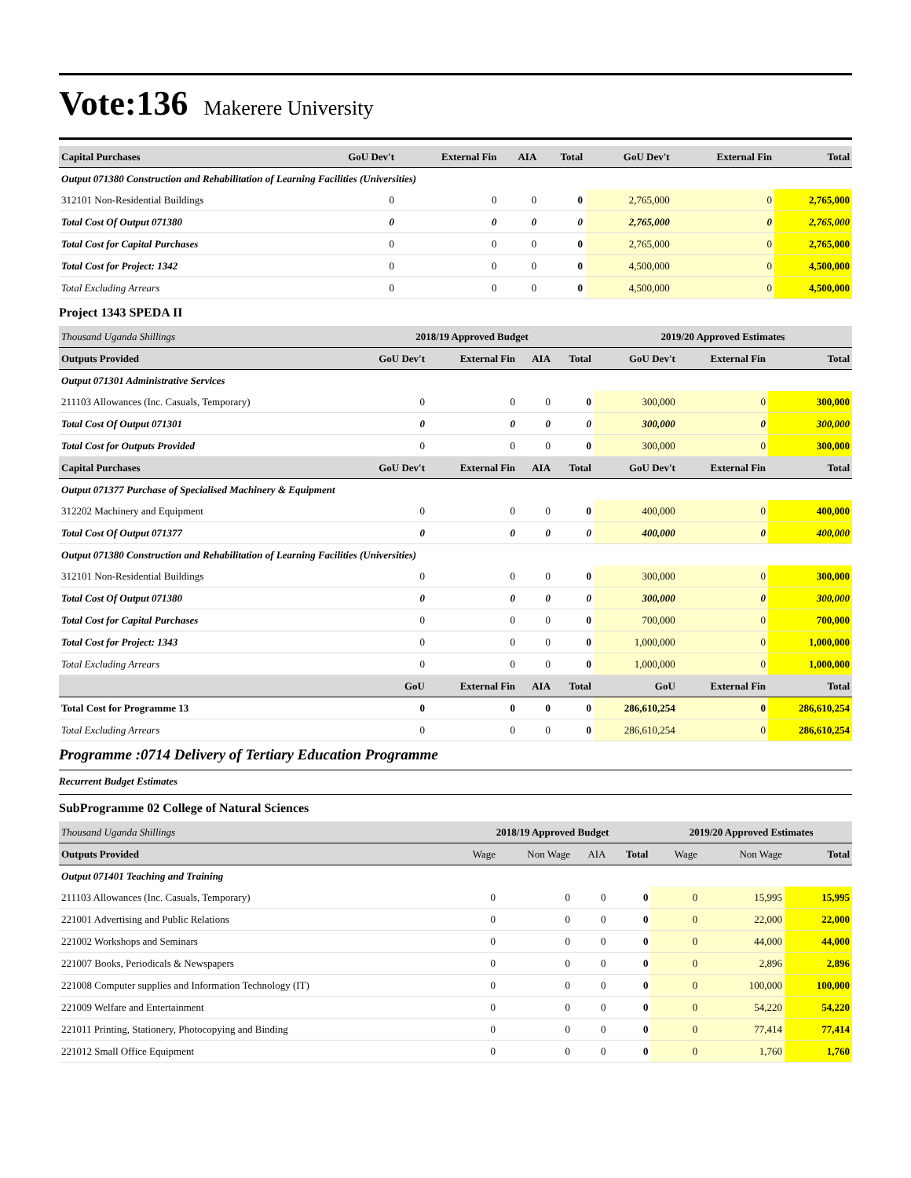Vote:136 Makerere University
| Capital Purchases | GoU Dev't | External Fin | AIA | Total | GoU Dev't | External Fin | Total |
| --- | --- | --- | --- | --- | --- | --- | --- |
| Output 071380 Construction and Rehabilitation of Learning Facilities (Universities) | | | | | | | |
| 312101 Non-Residential Buildings | 0 | 0 | 0 | 0 | 2,765,000 | 0 | 2,765,000 |
| Total Cost Of Output 071380 | 0 | 0 | 0 | 0 | 2,765,000 | 0 | 2,765,000 |
| Total Cost for Capital Purchases | 0 | 0 | 0 | 0 | 2,765,000 | 0 | 2,765,000 |
| Total Cost for Project: 1342 | 0 | 0 | 0 | 0 | 4,500,000 | 0 | 4,500,000 |
| Total Excluding Arrears | 0 | 0 | 0 | 0 | 4,500,000 | 0 | 4,500,000 |
Project 1343 SPEDA II
| Thousand Uganda Shillings | 2018/19 Approved Budget | | | | 2019/20 Approved Estimates | | |
| Outputs Provided | GoU Dev't | External Fin | AIA | Total | GoU Dev't | External Fin | Total |
| Output 071301 Administrative Services | | | | | | | |
| 211103 Allowances (Inc. Casuals, Temporary) | 0 | 0 | 0 | 0 | 300,000 | 0 | 300,000 |
| Total Cost Of Output 071301 | 0 | 0 | 0 | 0 | 300,000 | 0 | 300,000 |
| Total Cost for Outputs Provided | 0 | 0 | 0 | 0 | 300,000 | 0 | 300,000 |
| Capital Purchases | GoU Dev't | External Fin | AIA | Total | GoU Dev't | External Fin | Total |
| Output 071377 Purchase of Specialised Machinery & Equipment | | | | | | | |
| 312202 Machinery and Equipment | 0 | 0 | 0 | 0 | 400,000 | 0 | 400,000 |
| Total Cost Of Output 071377 | 0 | 0 | 0 | 0 | 400,000 | 0 | 400,000 |
| Output 071380 Construction and Rehabilitation of Learning Facilities (Universities) | | | | | | | |
| 312101 Non-Residential Buildings | 0 | 0 | 0 | 0 | 300,000 | 0 | 300,000 |
| Total Cost Of Output 071380 | 0 | 0 | 0 | 0 | 300,000 | 0 | 300,000 |
| Total Cost for Capital Purchases | 0 | 0 | 0 | 0 | 700,000 | 0 | 700,000 |
| Total Cost for Project: 1343 | 0 | 0 | 0 | 0 | 1,000,000 | 0 | 1,000,000 |
| Total Excluding Arrears | 0 | 0 | 0 | 0 | 1,000,000 | 0 | 1,000,000 |
| | GoU | External Fin | AIA | Total | GoU | External Fin | Total |
| Total Cost for Programme 13 | 0 | 0 | 0 | 0 | 286,610,254 | 0 | 286,610,254 |
| Total Excluding Arrears | 0 | 0 | 0 | 0 | 286,610,254 | 0 | 286,610,254 |
Programme :0714 Delivery of Tertiary Education Programme
Recurrent Budget Estimates
SubProgramme 02 College of Natural Sciences
| Thousand Uganda Shillings | 2018/19 Approved Budget | | | | 2019/20 Approved Estimates | | |
| Outputs Provided | Wage | Non Wage | AIA | Total | Wage | Non Wage | Total |
| Output 071401 Teaching and Training | | | | | | | |
| 211103 Allowances (Inc. Casuals, Temporary) | 0 | 0 | 0 | 0 | 0 | 15,995 | 15,995 |
| 221001 Advertising and Public Relations | 0 | 0 | 0 | 0 | 0 | 22,000 | 22,000 |
| 221002 Workshops and Seminars | 0 | 0 | 0 | 0 | 0 | 44,000 | 44,000 |
| 221007 Books, Periodicals & Newspapers | 0 | 0 | 0 | 0 | 0 | 2,896 | 2,896 |
| 221008 Computer supplies and Information Technology (IT) | 0 | 0 | 0 | 0 | 0 | 100,000 | 100,000 |
| 221009 Welfare and Entertainment | 0 | 0 | 0 | 0 | 0 | 54,220 | 54,220 |
| 221011 Printing, Stationery, Photocopying and Binding | 0 | 0 | 0 | 0 | 0 | 77,414 | 77,414 |
| 221012 Small Office Equipment | 0 | 0 | 0 | 0 | 0 | 1,760 | 1,760 |